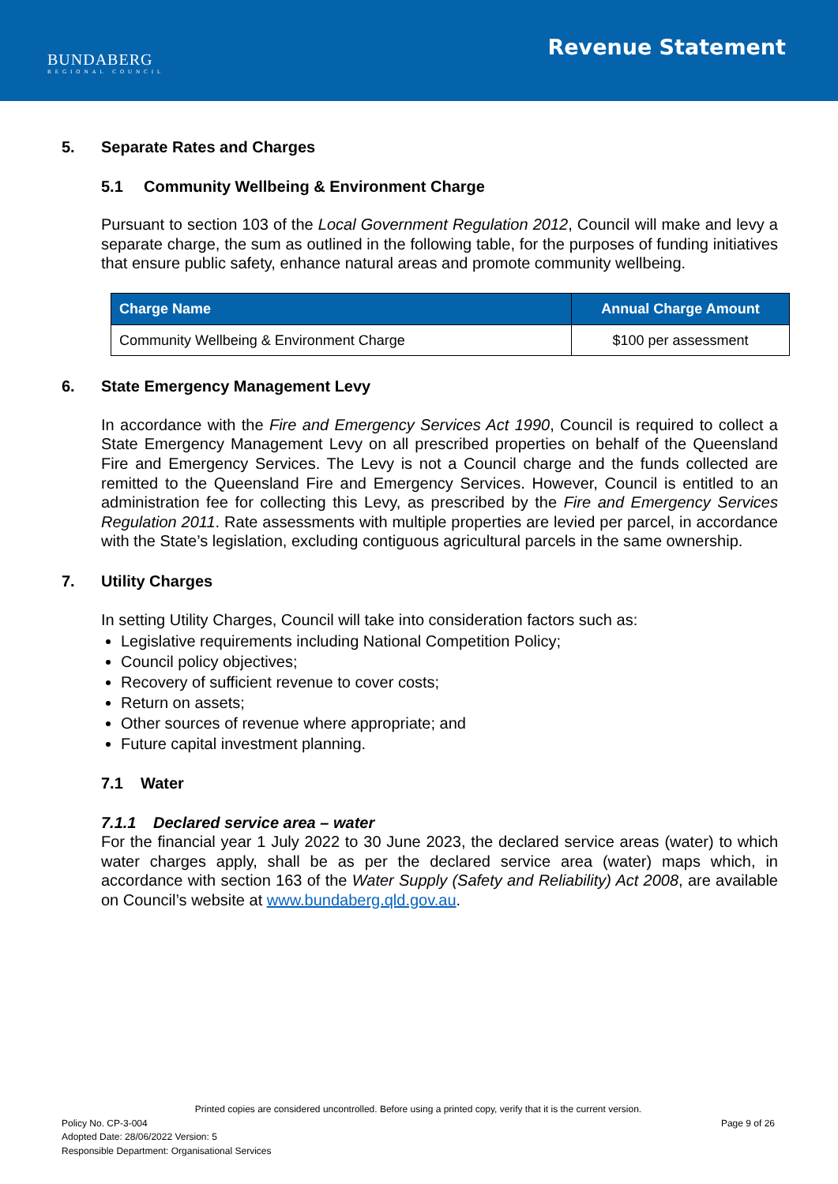BUNDABERG
REGIONAL COUNCIL
Revenue Statement
5. Separate Rates and Charges
5.1 Community Wellbeing & Environment Charge
Pursuant to section 103 of the Local Government Regulation 2012, Council will make and levy a separate charge, the sum as outlined in the following table, for the purposes of funding initiatives that ensure public safety, enhance natural areas and promote community wellbeing.
| Charge Name | Annual Charge Amount |
| --- | --- |
| Community Wellbeing & Environment Charge | $100 per assessment |
6. State Emergency Management Levy
In accordance with the Fire and Emergency Services Act 1990, Council is required to collect a State Emergency Management Levy on all prescribed properties on behalf of the Queensland Fire and Emergency Services. The Levy is not a Council charge and the funds collected are remitted to the Queensland Fire and Emergency Services. However, Council is entitled to an administration fee for collecting this Levy, as prescribed by the Fire and Emergency Services Regulation 2011. Rate assessments with multiple properties are levied per parcel, in accordance with the State’s legislation, excluding contiguous agricultural parcels in the same ownership.
7. Utility Charges
In setting Utility Charges, Council will take into consideration factors such as:
Legislative requirements including National Competition Policy;
Council policy objectives;
Recovery of sufficient revenue to cover costs;
Return on assets;
Other sources of revenue where appropriate; and
Future capital investment planning.
7.1 Water
7.1.1 Declared service area – water
For the financial year 1 July 2022 to 30 June 2023, the declared service areas (water) to which water charges apply, shall be as per the declared service area (water) maps which, in accordance with section 163 of the Water Supply (Safety and Reliability) Act 2008, are available on Council’s website at www.bundaberg.qld.gov.au.
Printed copies are considered uncontrolled. Before using a printed copy, verify that it is the current version.
Policy No. CP-3-004 Page 9 of 26
Adopted Date: 28/06/2022 Version: 5
Responsible Department: Organisational Services